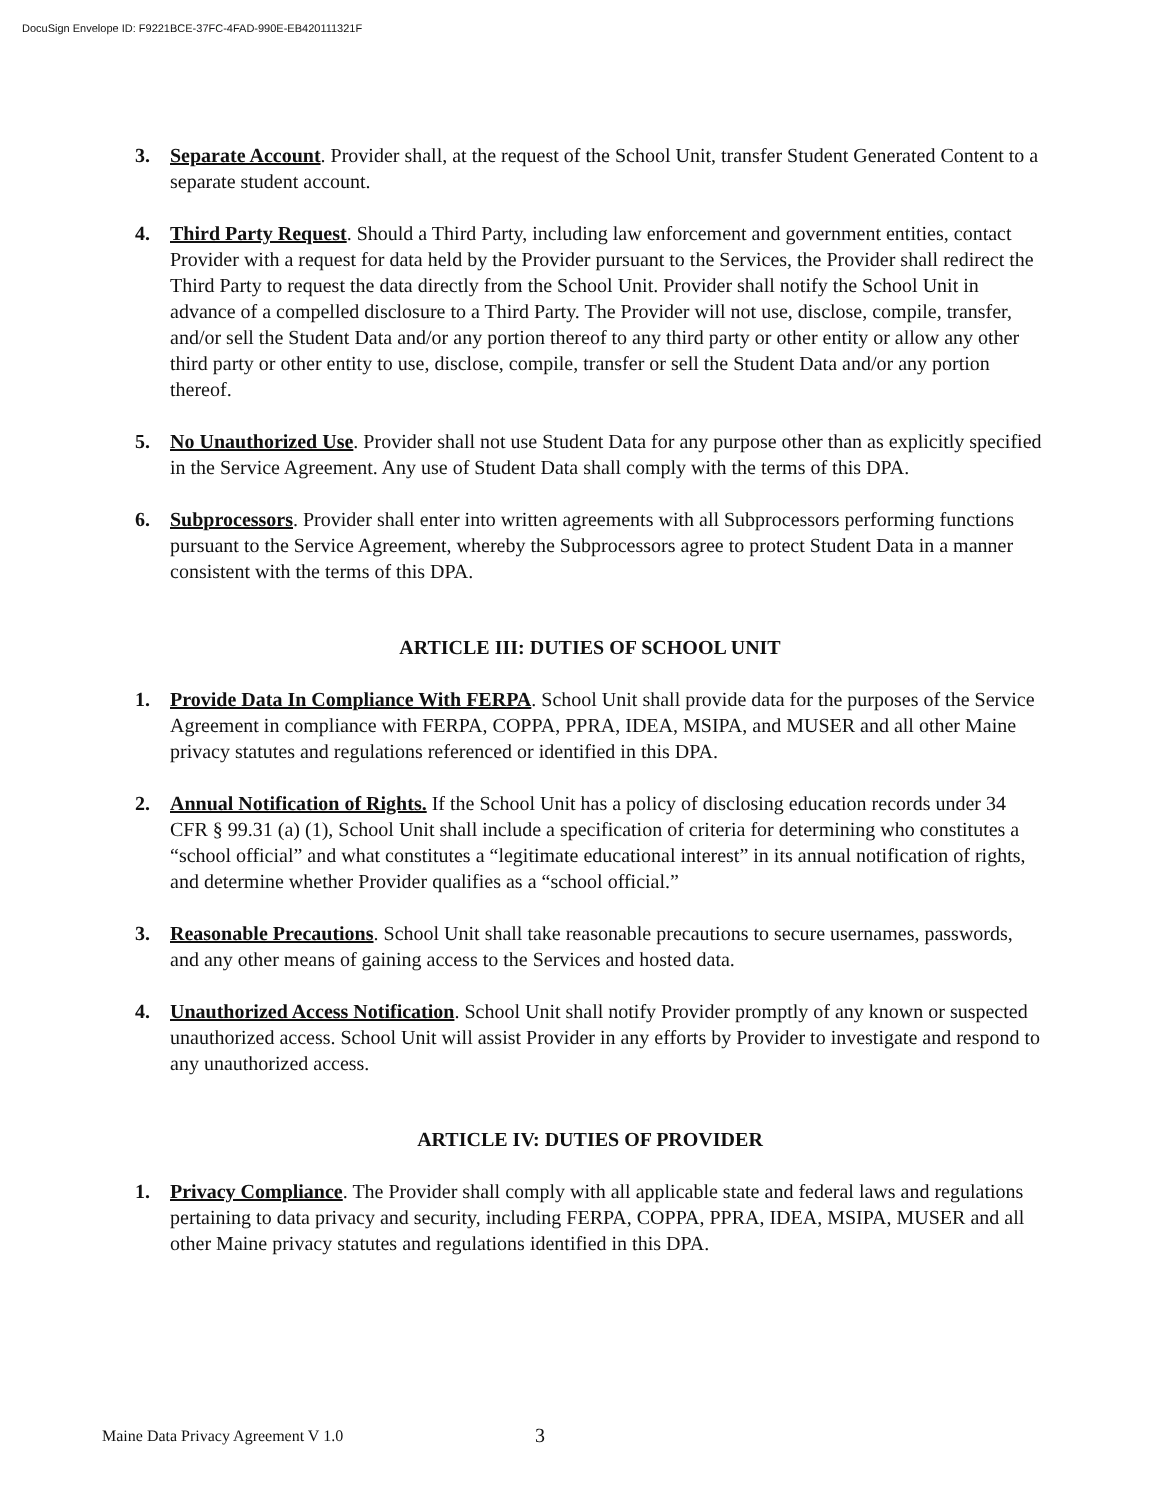DocuSign Envelope ID: F9221BCE-37FC-4FAD-990E-EB420111321F
3. Separate Account. Provider shall, at the request of the School Unit, transfer Student Generated Content to a separate student account.
4. Third Party Request. Should a Third Party, including law enforcement and government entities, contact Provider with a request for data held by the Provider pursuant to the Services, the Provider shall redirect the Third Party to request the data directly from the School Unit. Provider shall notify the School Unit in advance of a compelled disclosure to a Third Party. The Provider will not use, disclose, compile, transfer, and/or sell the Student Data and/or any portion thereof to any third party or other entity or allow any other third party or other entity to use, disclose, compile, transfer or sell the Student Data and/or any portion thereof.
5. No Unauthorized Use. Provider shall not use Student Data for any purpose other than as explicitly specified in the Service Agreement. Any use of Student Data shall comply with the terms of this DPA.
6. Subprocessors. Provider shall enter into written agreements with all Subprocessors performing functions pursuant to the Service Agreement, whereby the Subprocessors agree to protect Student Data in a manner consistent with the terms of this DPA.
ARTICLE III: DUTIES OF SCHOOL UNIT
1. Provide Data In Compliance With FERPA. School Unit shall provide data for the purposes of the Service Agreement in compliance with FERPA, COPPA, PPRA, IDEA, MSIPA, and MUSER and all other Maine privacy statutes and regulations referenced or identified in this DPA.
2. Annual Notification of Rights. If the School Unit has a policy of disclosing education records under 34 CFR § 99.31 (a) (1), School Unit shall include a specification of criteria for determining who constitutes a “school official” and what constitutes a “legitimate educational interest” in its annual notification of rights, and determine whether Provider qualifies as a “school official.”
3. Reasonable Precautions. School Unit shall take reasonable precautions to secure usernames, passwords, and any other means of gaining access to the Services and hosted data.
4. Unauthorized Access Notification. School Unit shall notify Provider promptly of any known or suspected unauthorized access. School Unit will assist Provider in any efforts by Provider to investigate and respond to any unauthorized access.
ARTICLE IV: DUTIES OF PROVIDER
1. Privacy Compliance. The Provider shall comply with all applicable state and federal laws and regulations pertaining to data privacy and security, including FERPA, COPPA, PPRA, IDEA, MSIPA, MUSER and all other Maine privacy statutes and regulations identified in this DPA.
Maine Data Privacy Agreement V 1.0
3